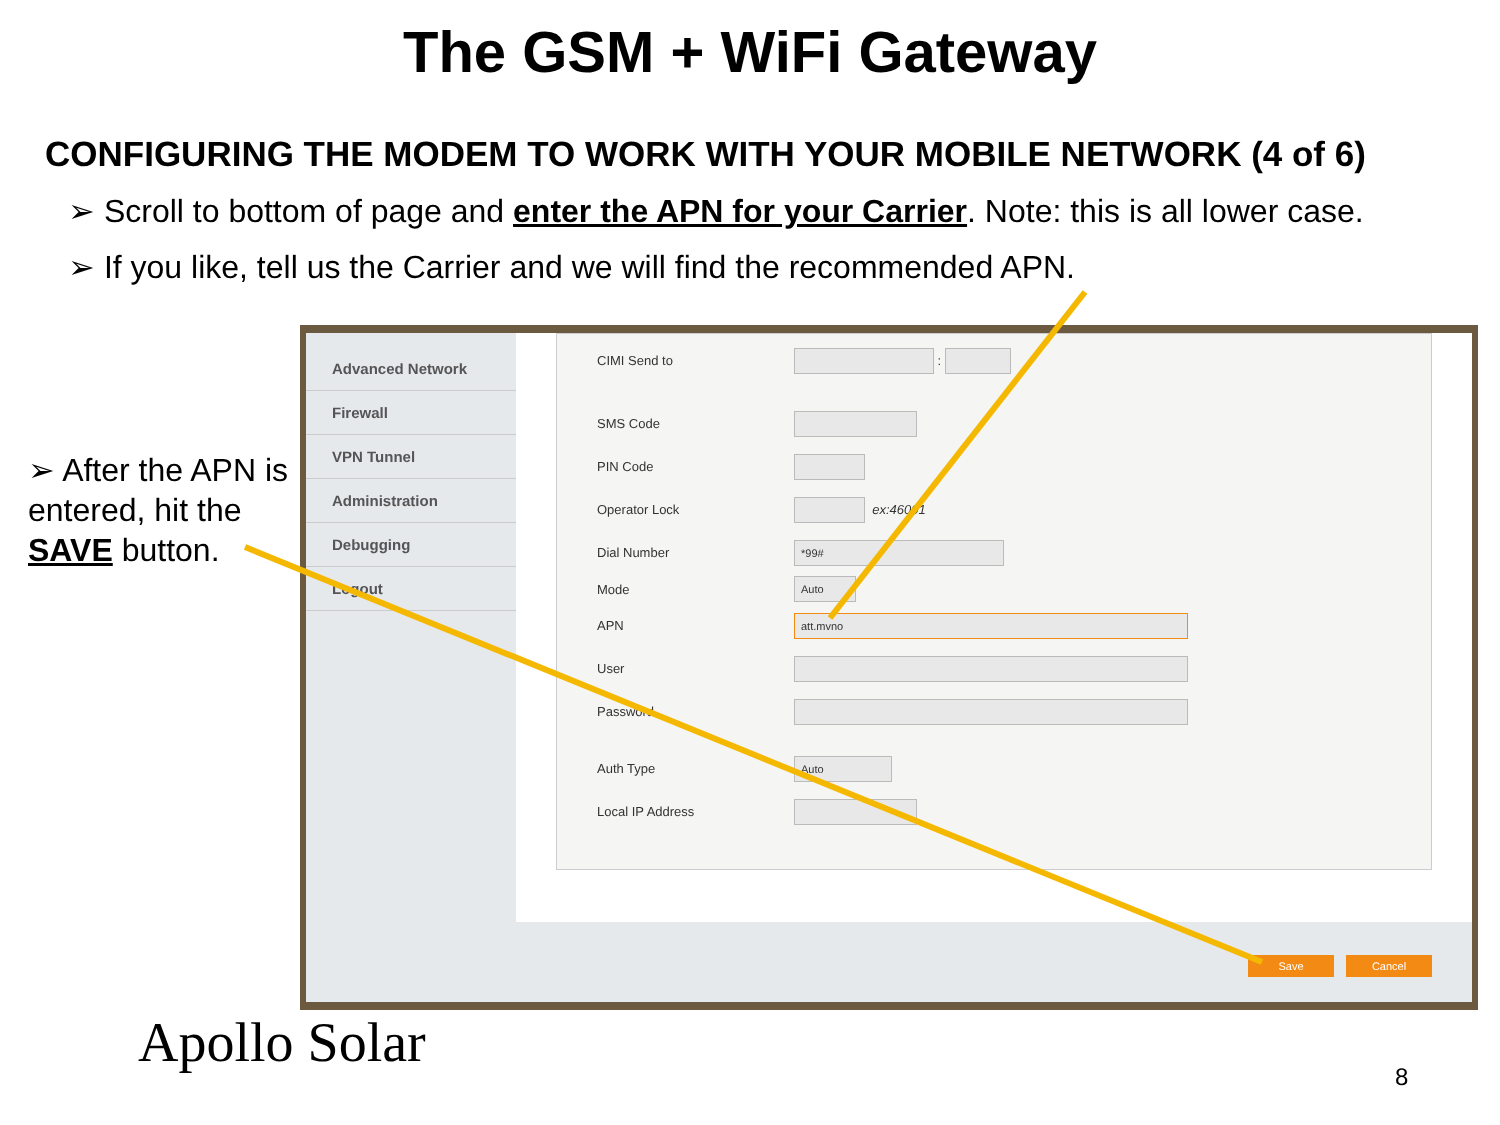The GSM + WiFi Gateway
CONFIGURING THE MODEM TO WORK WITH YOUR MOBILE NETWORK (4 of 6)
➢ Scroll to bottom of page and enter the APN for your Carrier. Note: this is all lower case.
➢ If you like, tell us the Carrier and we will find the recommended APN.
➢ After the APN is entered, hit the SAVE button.
Advanced Network
Firewall
VPN Tunnel
Administration
Debugging
Logout
CIMI Send to
:
SMS Code
PIN Code
Operator Lock ex:46001
Dial Number
*99#
Mode
Auto
APN
att.mvno
User
Password
Auth Type
Auto
Local IP Address
Save Cancel
Apollo Solar
8